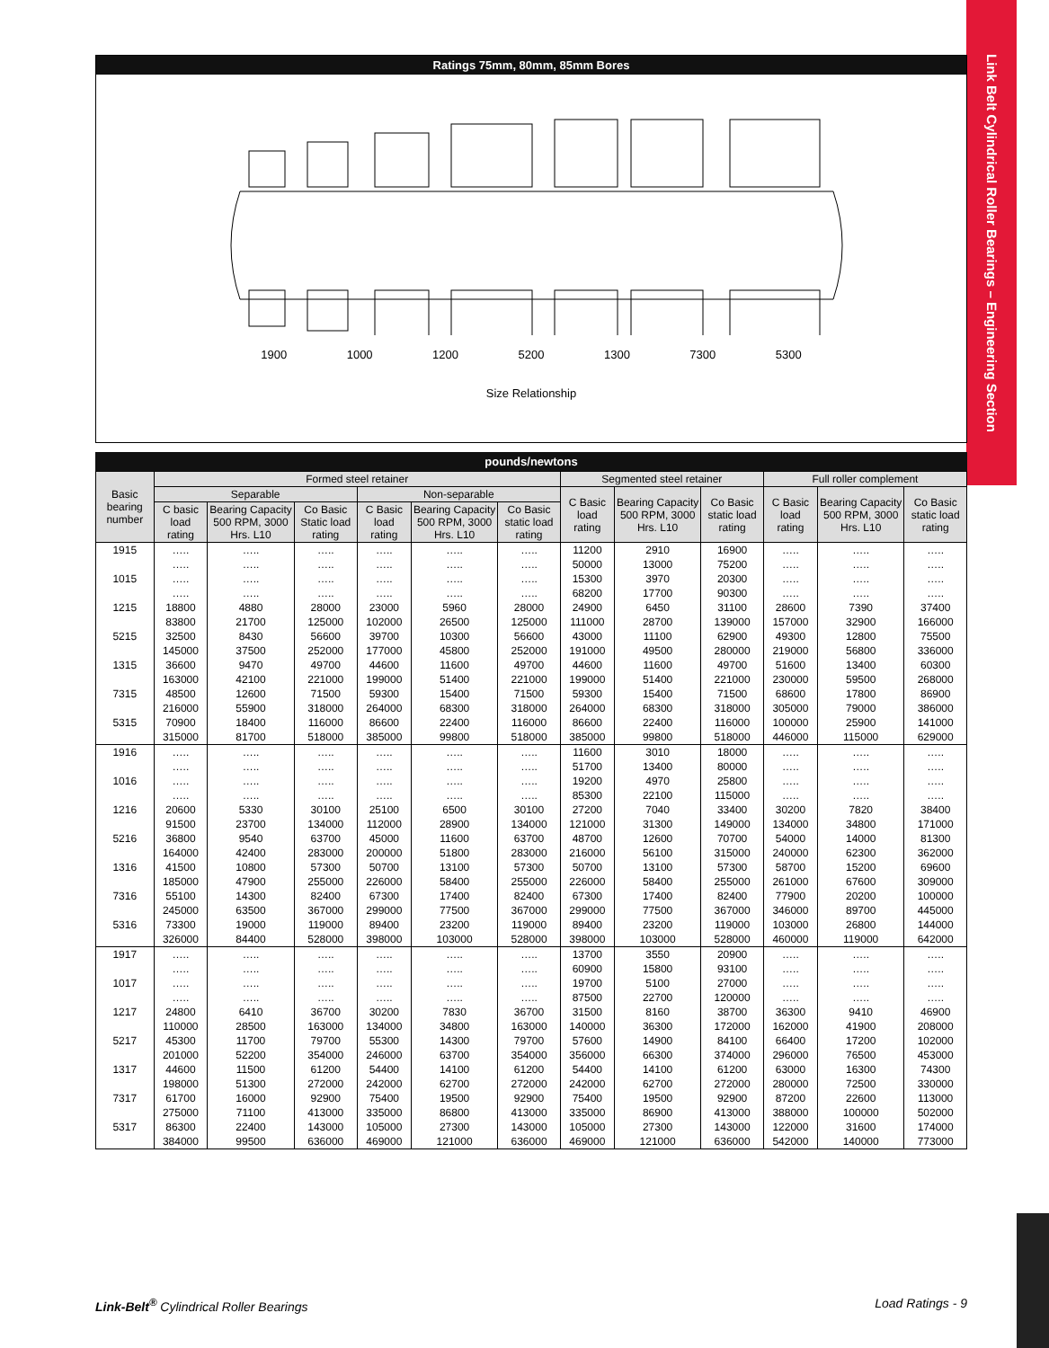Link Belt Cylindrical Roller Bearings – Engineering Section
Ratings 75mm, 80mm, 85mm Bores
1900 1000 1200 5200 1300 7300 5300
Size Relationship
pounds/newtons
| Basic bearing number | Formed steel retainer | | | | | | Segmented steel retainer | | | Full roller complement | | |
| --- | --- | --- | --- | --- | --- | --- | --- | --- | --- | --- | --- | --- |
| | Separable | | | Non-separable | | | C Basic load rating | Bearing Capacity 500 RPM, 3000 Hrs. L10 | Co Basic static load rating | C Basic load rating | Bearing Capacity 500 RPM, 3000 Hrs. L10 | Co Basic static load rating |
| | C basic load rating | Bearing Capacity 500 RPM, 3000 Hrs. L10 | Co Basic Static load rating | C Basic load rating | Bearing Capacity 500 RPM, 3000 Hrs. L10 | Co Basic static load rating | | | | | | |
| 1915 | ….. | ….. | ….. | ….. | ….. | ….. | 11200 | 2910 | 16900 | ….. | ….. | ….. |
| | ….. | ….. | ….. | ….. | ….. | ….. | 50000 | 13000 | 75200 | ….. | ….. | ….. |
| 1015 | ….. | ….. | ….. | ….. | ….. | ….. | 15300 | 3970 | 20300 | ….. | ….. | ….. |
| | ….. | ….. | ….. | ….. | ….. | ….. | 68200 | 17700 | 90300 | ….. | ….. | ….. |
| 1215 | 18800 | 4880 | 28000 | 23000 | 5960 | 28000 | 24900 | 6450 | 31100 | 28600 | 7390 | 37400 |
| | 83800 | 21700 | 125000 | 102000 | 26500 | 125000 | 111000 | 28700 | 139000 | 157000 | 32900 | 166000 |
| 5215 | 32500 | 8430 | 56600 | 39700 | 10300 | 56600 | 43000 | 11100 | 62900 | 49300 | 12800 | 75500 |
| | 145000 | 37500 | 252000 | 177000 | 45800 | 252000 | 191000 | 49500 | 280000 | 219000 | 56800 | 336000 |
| 1315 | 36600 | 9470 | 49700 | 44600 | 11600 | 49700 | 44600 | 11600 | 49700 | 51600 | 13400 | 60300 |
| | 163000 | 42100 | 221000 | 199000 | 51400 | 221000 | 199000 | 51400 | 221000 | 230000 | 59500 | 268000 |
| 7315 | 48500 | 12600 | 71500 | 59300 | 15400 | 71500 | 59300 | 15400 | 71500 | 68600 | 17800 | 86900 |
| | 216000 | 55900 | 318000 | 264000 | 68300 | 318000 | 264000 | 68300 | 318000 | 305000 | 79000 | 386000 |
| 5315 | 70900 | 18400 | 116000 | 86600 | 22400 | 116000 | 86600 | 22400 | 116000 | 100000 | 25900 | 141000 |
| | 315000 | 81700 | 518000 | 385000 | 99800 | 518000 | 385000 | 99800 | 518000 | 446000 | 115000 | 629000 |
| 1916 | ….. | ….. | ….. | ….. | ….. | ….. | 11600 | 3010 | 18000 | ….. | ….. | ….. |
| | ….. | ….. | ….. | ….. | ….. | ….. | 51700 | 13400 | 80000 | ….. | ….. | ….. |
| 1016 | ….. | ….. | ….. | ….. | ….. | ….. | 19200 | 4970 | 25800 | ….. | ….. | ….. |
| | ….. | ….. | ….. | ….. | ….. | ….. | 85300 | 22100 | 115000 | ….. | ….. | ….. |
| 1216 | 20600 | 5330 | 30100 | 25100 | 6500 | 30100 | 27200 | 7040 | 33400 | 30200 | 7820 | 38400 |
| | 91500 | 23700 | 134000 | 112000 | 28900 | 134000 | 121000 | 31300 | 149000 | 134000 | 34800 | 171000 |
| 5216 | 36800 | 9540 | 63700 | 45000 | 11600 | 63700 | 48700 | 12600 | 70700 | 54000 | 14000 | 81300 |
| | 164000 | 42400 | 283000 | 200000 | 51800 | 283000 | 216000 | 56100 | 315000 | 240000 | 62300 | 362000 |
| 1316 | 41500 | 10800 | 57300 | 50700 | 13100 | 57300 | 50700 | 13100 | 57300 | 58700 | 15200 | 69600 |
| | 185000 | 47900 | 255000 | 226000 | 58400 | 255000 | 226000 | 58400 | 255000 | 261000 | 67600 | 309000 |
| 7316 | 55100 | 14300 | 82400 | 67300 | 17400 | 82400 | 67300 | 17400 | 82400 | 77900 | 20200 | 100000 |
| | 245000 | 63500 | 367000 | 299000 | 77500 | 367000 | 299000 | 77500 | 367000 | 346000 | 89700 | 445000 |
| 5316 | 73300 | 19000 | 119000 | 89400 | 23200 | 119000 | 89400 | 23200 | 119000 | 103000 | 26800 | 144000 |
| | 326000 | 84400 | 528000 | 398000 | 103000 | 528000 | 398000 | 103000 | 528000 | 460000 | 119000 | 642000 |
| 1917 | ….. | ….. | ….. | ….. | ….. | ….. | 13700 | 3550 | 20900 | ….. | ….. | ….. |
| | ….. | ….. | ….. | ….. | ….. | ….. | 60900 | 15800 | 93100 | ….. | ….. | ….. |
| 1017 | ….. | ….. | ….. | ….. | ….. | ….. | 19700 | 5100 | 27000 | ….. | ….. | ….. |
| | ….. | ….. | ….. | ….. | ….. | ….. | 87500 | 22700 | 120000 | ….. | ….. | ….. |
| 1217 | 24800 | 6410 | 36700 | 30200 | 7830 | 36700 | 31500 | 8160 | 38700 | 36300 | 9410 | 46900 |
| | 110000 | 28500 | 163000 | 134000 | 34800 | 163000 | 140000 | 36300 | 172000 | 162000 | 41900 | 208000 |
| 5217 | 45300 | 11700 | 79700 | 55300 | 14300 | 79700 | 57600 | 14900 | 84100 | 66400 | 17200 | 102000 |
| | 201000 | 52200 | 354000 | 246000 | 63700 | 354000 | 356000 | 66300 | 374000 | 296000 | 76500 | 453000 |
| 1317 | 44600 | 11500 | 61200 | 54400 | 14100 | 61200 | 54400 | 14100 | 61200 | 63000 | 16300 | 74300 |
| | 198000 | 51300 | 272000 | 242000 | 62700 | 272000 | 242000 | 62700 | 272000 | 280000 | 72500 | 330000 |
| 7317 | 61700 | 16000 | 92900 | 75400 | 19500 | 92900 | 75400 | 19500 | 92900 | 87200 | 22600 | 113000 |
| | 275000 | 71100 | 413000 | 335000 | 86800 | 413000 | 335000 | 86900 | 413000 | 388000 | 100000 | 502000 |
| 5317 | 86300 | 22400 | 143000 | 105000 | 27300 | 143000 | 105000 | 27300 | 143000 | 122000 | 31600 | 174000 |
| | 384000 | 99500 | 636000 | 469000 | 121000 | 636000 | 469000 | 121000 | 636000 | 542000 | 140000 | 773000 |
Link-Belt<sup>®</sup> Cylindrical Roller Bearings Load Ratings - 9